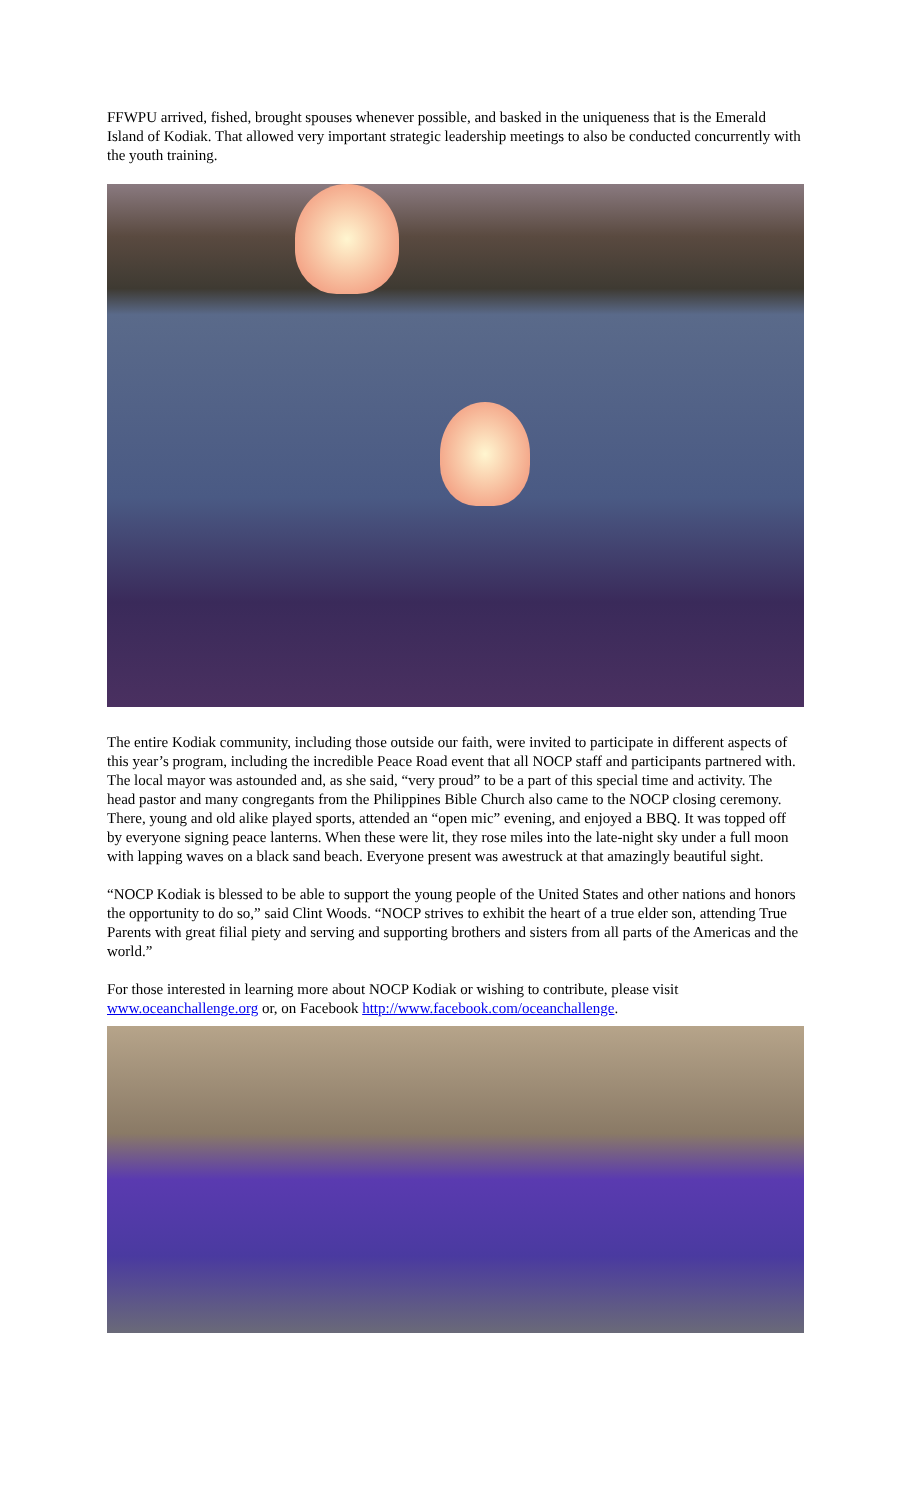FFWPU arrived, fished, brought spouses whenever possible, and basked in the uniqueness that is the Emerald Island of Kodiak. That allowed very important strategic leadership meetings to also be conducted concurrently with the youth training.
The entire Kodiak community, including those outside our faith, were invited to participate in different aspects of this year’s program, including the incredible Peace Road event that all NOCP staff and participants partnered with. The local mayor was astounded and, as she said, “very proud” to be a part of this special time and activity. The head pastor and many congregants from the Philippines Bible Church also came to the NOCP closing ceremony. There, young and old alike played sports, attended an “open mic” evening, and enjoyed a BBQ. It was topped off by everyone signing peace lanterns. When these were lit, they rose miles into the late-night sky under a full moon with lapping waves on a black sand beach. Everyone present was awestruck at that amazingly beautiful sight.
“NOCP Kodiak is blessed to be able to support the young people of the United States and other nations and honors the opportunity to do so,” said Clint Woods. “NOCP strives to exhibit the heart of a true elder son, attending True Parents with great filial piety and serving and supporting brothers and sisters from all parts of the Americas and the world.”
For those interested in learning more about NOCP Kodiak or wishing to contribute, please visit www.oceanchallenge.org or, on Facebook http://www.facebook.com/oceanchallenge.